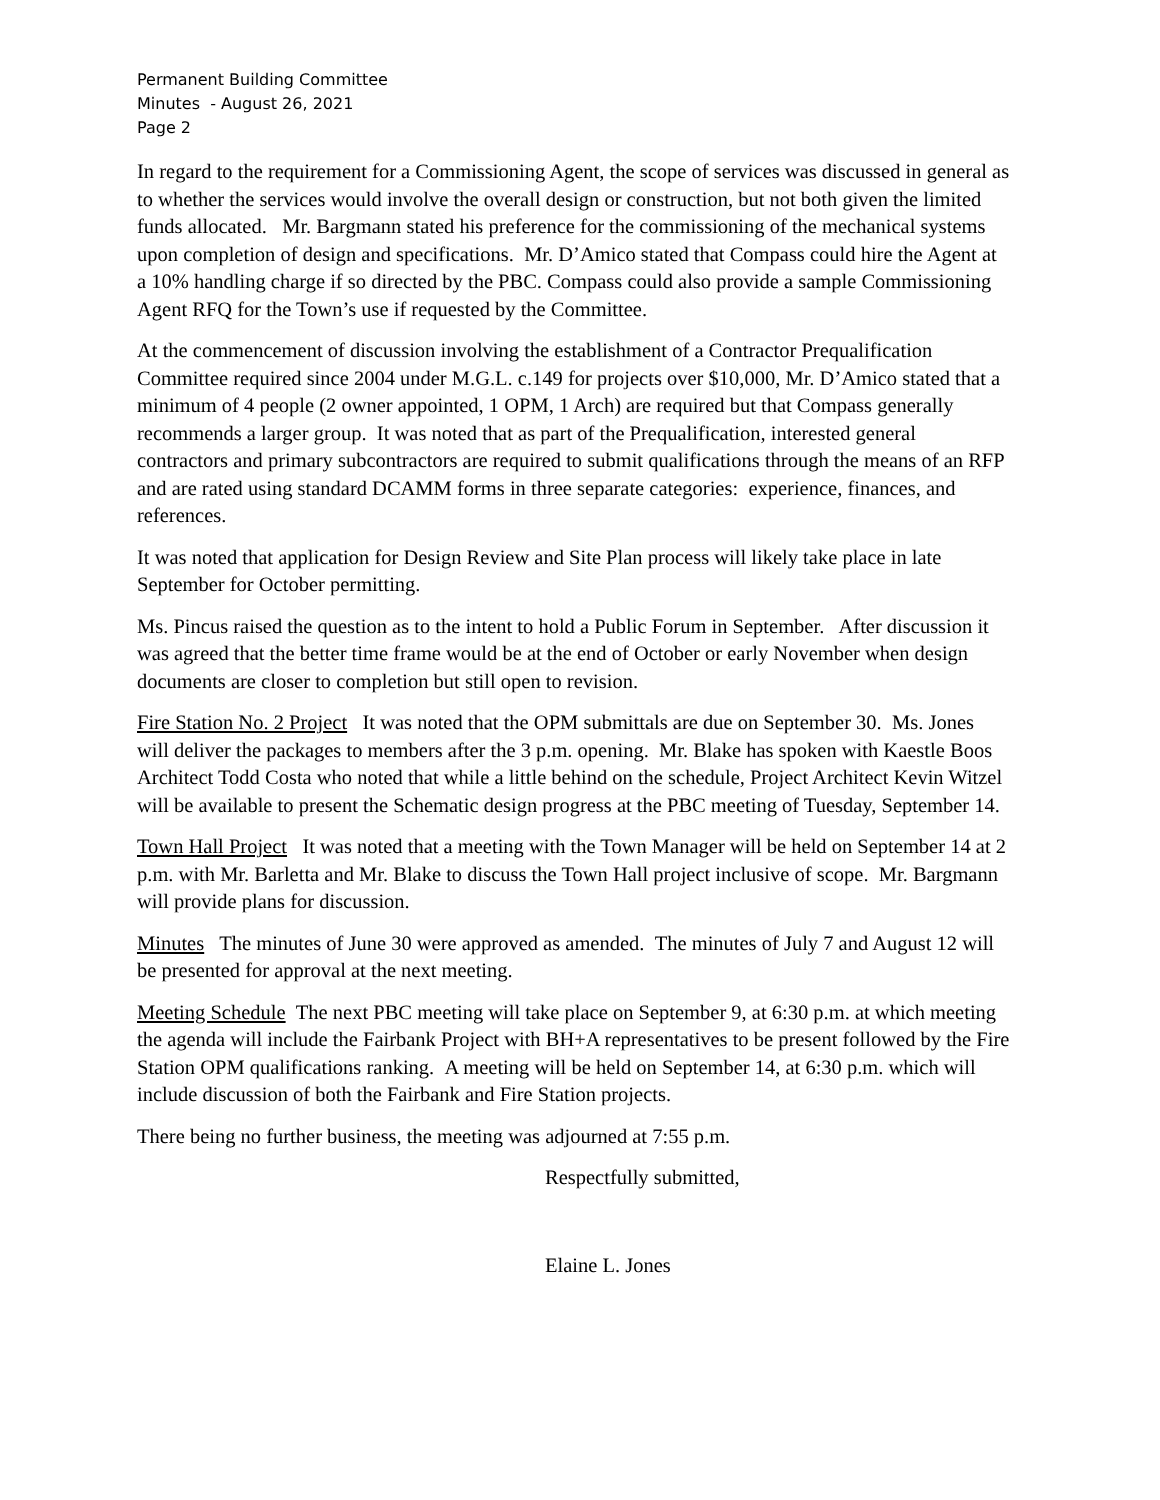Permanent Building Committee
Minutes - August 26, 2021
Page 2
In regard to the requirement for a Commissioning Agent, the scope of services was discussed in general as to whether the services would involve the overall design or construction, but not both given the limited funds allocated. Mr. Bargmann stated his preference for the commissioning of the mechanical systems upon completion of design and specifications. Mr. D’Amico stated that Compass could hire the Agent at a 10% handling charge if so directed by the PBC. Compass could also provide a sample Commissioning Agent RFQ for the Town’s use if requested by the Committee.
At the commencement of discussion involving the establishment of a Contractor Prequalification Committee required since 2004 under M.G.L. c.149 for projects over $10,000, Mr. D’Amico stated that a minimum of 4 people (2 owner appointed, 1 OPM, 1 Arch) are required but that Compass generally recommends a larger group. It was noted that as part of the Prequalification, interested general contractors and primary subcontractors are required to submit qualifications through the means of an RFP and are rated using standard DCAMM forms in three separate categories: experience, finances, and references.
It was noted that application for Design Review and Site Plan process will likely take place in late September for October permitting.
Ms. Pincus raised the question as to the intent to hold a Public Forum in September. After discussion it was agreed that the better time frame would be at the end of October or early November when design documents are closer to completion but still open to revision.
Fire Station No. 2 Project It was noted that the OPM submittals are due on September 30. Ms. Jones will deliver the packages to members after the 3 p.m. opening. Mr. Blake has spoken with Kaestle Boos Architect Todd Costa who noted that while a little behind on the schedule, Project Architect Kevin Witzel will be available to present the Schematic design progress at the PBC meeting of Tuesday, September 14.
Town Hall Project It was noted that a meeting with the Town Manager will be held on September 14 at 2 p.m. with Mr. Barletta and Mr. Blake to discuss the Town Hall project inclusive of scope. Mr. Bargmann will provide plans for discussion.
Minutes The minutes of June 30 were approved as amended. The minutes of July 7 and August 12 will be presented for approval at the next meeting.
Meeting Schedule The next PBC meeting will take place on September 9, at 6:30 p.m. at which meeting the agenda will include the Fairbank Project with BH+A representatives to be present followed by the Fire Station OPM qualifications ranking. A meeting will be held on September 14, at 6:30 p.m. which will include discussion of both the Fairbank and Fire Station projects.
There being no further business, the meeting was adjourned at 7:55 p.m.
Respectfully submitted,
Elaine L. Jones